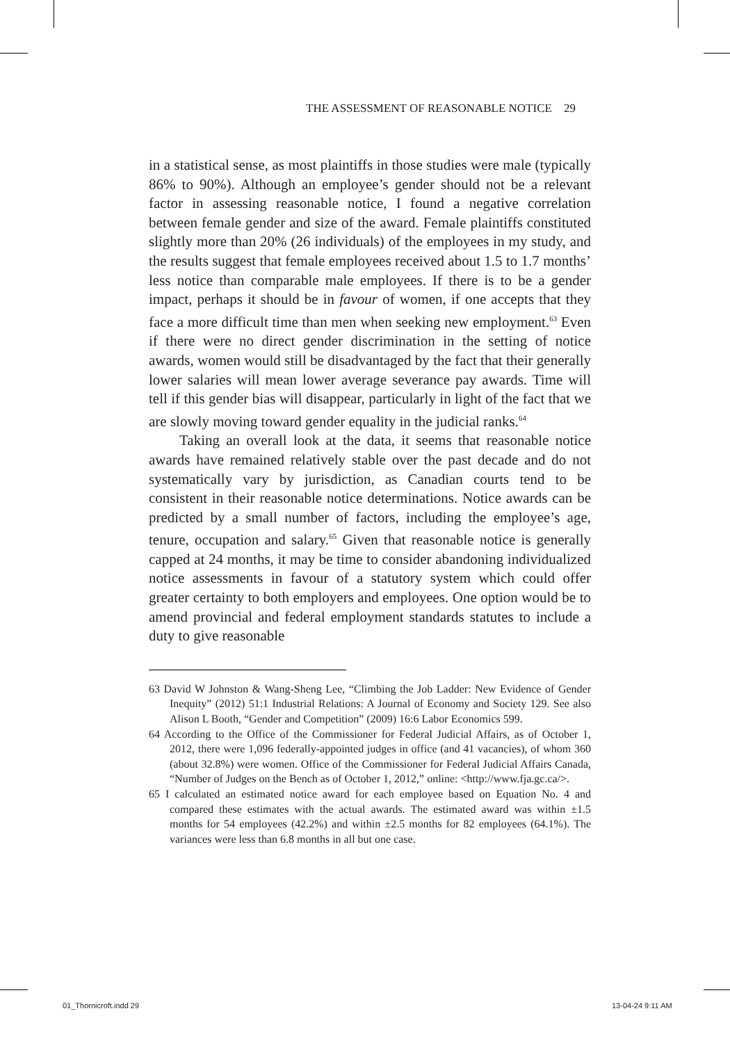THE ASSESSMENT OF REASONABLE NOTICE 29
in a statistical sense, as most plaintiffs in those studies were male (typically 86% to 90%). Although an employee’s gender should not be a relevant factor in assessing reasonable notice, I found a negative correlation between female gender and size of the award. Female plaintiffs constituted slightly more than 20% (26 individuals) of the employees in my study, and the results suggest that female employees received about 1.5 to 1.7 months’ less notice than comparable male employees. If there is to be a gender impact, perhaps it should be in favour of women, if one accepts that they face a more difficult time than men when seeking new employment.<sup>63</sup> Even if there were no direct gender discrimination in the setting of notice awards, women would still be disadvantaged by the fact that their generally lower salaries will mean lower average severance pay awards. Time will tell if this gender bias will disappear, particularly in light of the fact that we are slowly moving toward gender equality in the judicial ranks.<sup>64</sup>
Taking an overall look at the data, it seems that reasonable notice awards have remained relatively stable over the past decade and do not systematically vary by jurisdiction, as Canadian courts tend to be consistent in their reasonable notice determinations. Notice awards can be predicted by a small number of factors, including the employee’s age, tenure, occupation and salary.<sup>65</sup> Given that reasonable notice is generally capped at 24 months, it may be time to consider abandoning individualized notice assessments in favour of a statutory system which could offer greater certainty to both employers and employees. One option would be to amend provincial and federal employment standards statutes to include a duty to give reasonable
63 David W Johnston & Wang-Sheng Lee, “Climbing the Job Ladder: New Evidence of Gender Inequity” (2012) 51:1 Industrial Relations: A Journal of Economy and Society 129. See also Alison L Booth, “Gender and Competition” (2009) 16:6 Labor Economics 599.
64 According to the Office of the Commissioner for Federal Judicial Affairs, as of October 1, 2012, there were 1,096 federally-appointed judges in office (and 41 vacancies), of whom 360 (about 32.8%) were women. Office of the Commissioner for Federal Judicial Affairs Canada, “Number of Judges on the Bench as of October 1, 2012,” online: <http://www.fja.gc.ca/>.
65 I calculated an estimated notice award for each employee based on Equation No. 4 and compared these estimates with the actual awards. The estimated award was within ±1.5 months for 54 employees (42.2%) and within ±2.5 months for 82 employees (64.1%). The variances were less than 6.8 months in all but one case.
01_Thornicroft.indd 29 13-04-24 9:11 AM